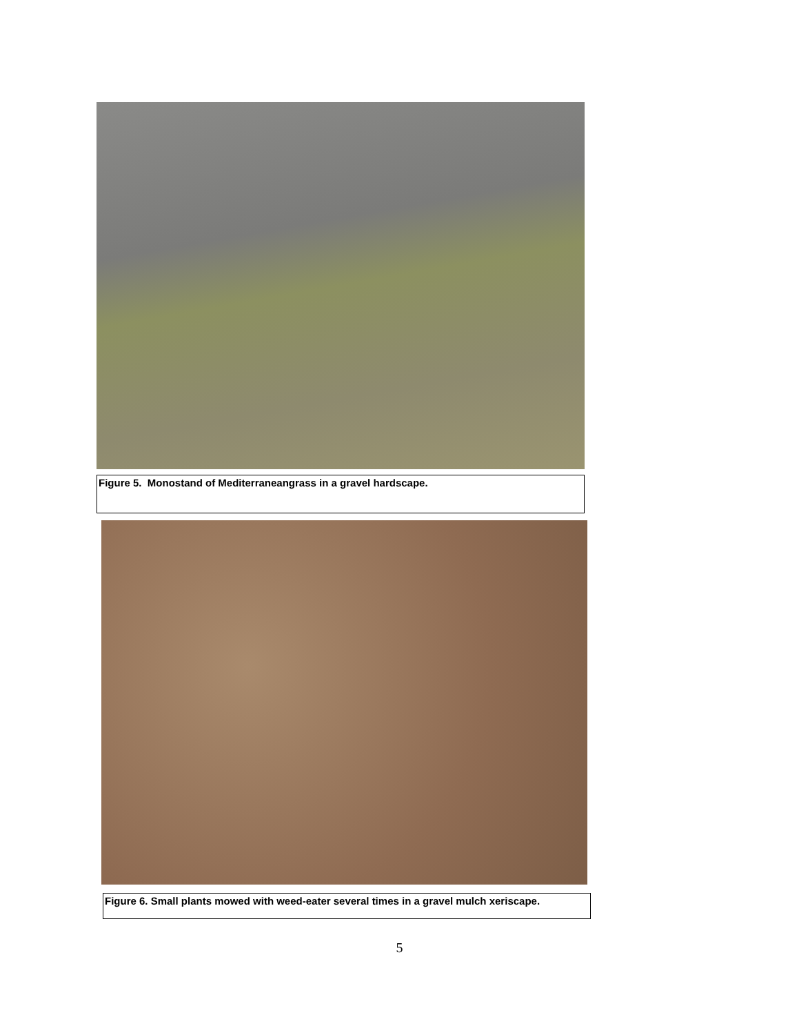Figure 5. Monostand of Mediterraneangrass in a gravel hardscape.
Figure 6. Small plants mowed with weed-eater several times in a gravel mulch xeriscape.
5